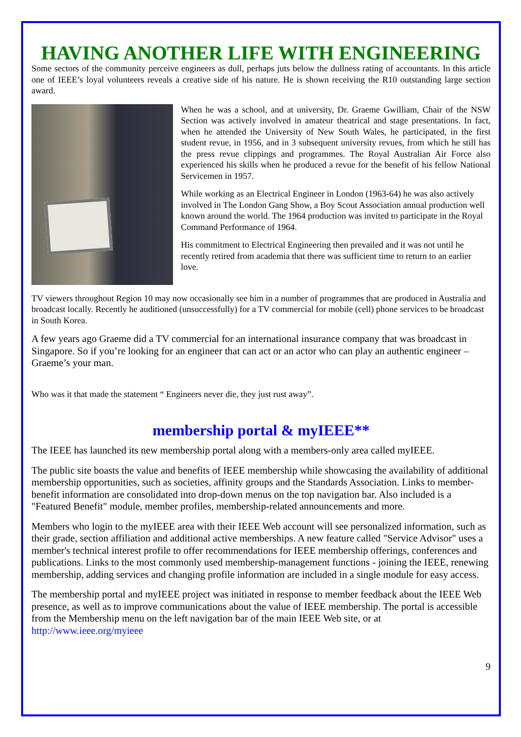HAVING ANOTHER LIFE WITH ENGINEERING
Some sectors of the community perceive engineers as dull, perhaps juts below the dullness rating of accountants. In this article one of IEEE’s loyal volunteers reveals a creative side of his nature. He is shown receiving the R10 outstanding large section award.
When he was a school, and at university, Dr. Graeme Gwilliam, Chair of the NSW Section was actively involved in amateur theatrical and stage presentations. In fact, when he attended the University of New South Wales, he participated, in the first student revue, in 1956, and in 3 subsequent university revues, from which he still has the press revue clippings and programmes. The Royal Australian Air Force also experienced his skills when he produced a revue for the benefit of his fellow National Servicemen in 1957.
While working as an Electrical Engineer in London (1963-64) he was also actively involved in The London Gang Show, a Boy Scout Association annual production well known around the world. The 1964 production was invited to participate in the Royal Command Performance of 1964.
His commitment to Electrical Engineering then prevailed and it was not until he recently retired from academia that there was sufficient time to return to an earlier love.
TV viewers throughout Region 10 may now occasionally see him in a number of programmes that are produced in Australia and broadcast locally. Recently he auditioned (unsuccessfully) for a TV commercial for mobile (cell) phone services to be broadcast in South Korea.
A few years ago Graeme did a TV commercial for an international insurance company that was broadcast in Singapore. So if you’re looking for an engineer that can act or an actor who can play an authentic engineer – Graeme’s your man.
Who was it that made the statement “ Engineers never die, they just rust away”.
membership portal & myIEEE**
The IEEE has launched its new membership portal along with a members-only area called myIEEE.
The public site boasts the value and benefits of IEEE membership while showcasing the availability of additional membership opportunities, such as societies, affinity groups and the Standards Association. Links to member-benefit information are consolidated into drop-down menus on the top navigation bar. Also included is a "Featured Benefit" module, member profiles, membership-related announcements and more.
Members who login to the myIEEE area with their IEEE Web account will see personalized information, such as their grade, section affiliation and additional active memberships. A new feature called "Service Advisor" uses a member's technical interest profile to offer recommendations for IEEE membership offerings, conferences and publications. Links to the most commonly used membership-management functions - joining the IEEE, renewing membership, adding services and changing profile information are included in a single module for easy access.
The membership portal and myIEEE project was initiated in response to member feedback about the IEEE Web presence, as well as to improve communications about the value of IEEE membership. The portal is accessible from the Membership menu on the left navigation bar of the main IEEE Web site, or at http://www.ieee.org/myieee
9